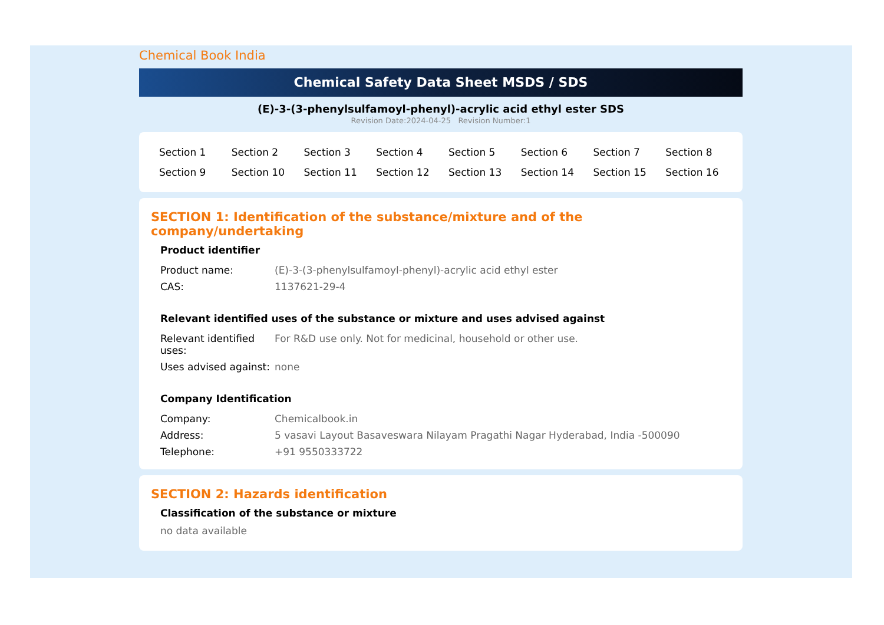Chemical Book India
Chemical Safety Data Sheet MSDS / SDS
(E)-3-(3-phenylsulfamoyl-phenyl)-acrylic acid ethyl ester SDS
Revision Date:2024-04-25 Revision Number:1
| Section 1 | Section 2 | Section 3 | Section 4 | Section 5 | Section 6 | Section 7 | Section 8 |
| Section 9 | Section 10 | Section 11 | Section 12 | Section 13 | Section 14 | Section 15 | Section 16 |
SECTION 1: Identification of the substance/mixture and of the company/undertaking
Product identifier
| Product name: | (E)-3-(3-phenylsulfamoyl-phenyl)-acrylic acid ethyl ester |
| CAS: | 1137621-29-4 |
Relevant identified uses of the substance or mixture and uses advised against
| Relevant identified uses: | For R&D use only. Not for medicinal, household or other use. |
| Uses advised against: | none |
Company Identification
| Company: | Chemicalbook.in |
| Address: | 5 vasavi Layout Basaveswara Nilayam Pragathi Nagar Hyderabad, India -500090 |
| Telephone: | +91 9550333722 |
SECTION 2: Hazards identification
Classification of the substance or mixture
no data available